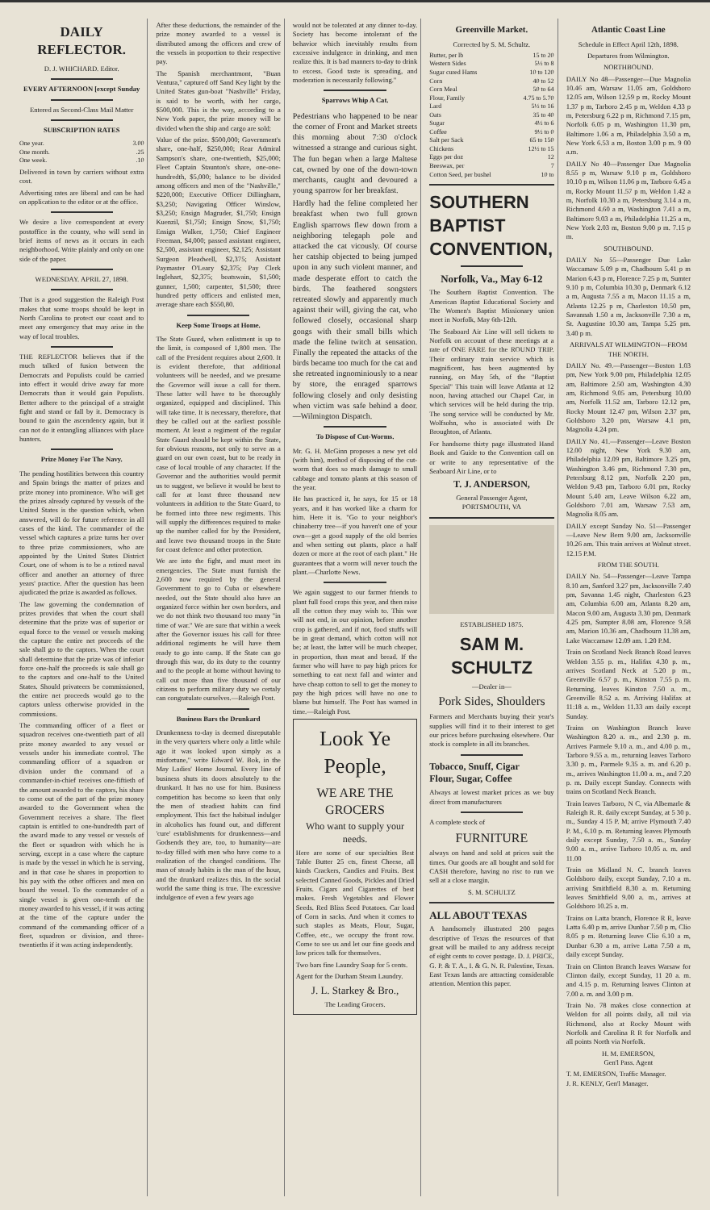DAILY REFLECTOR.
D. J. WHICHARD. Editor.
EVERY AFTERNOON [except Sunday
Entered as Second-Class Mail Matter
SUBSCRIPTION RATES
| One year. | 3.00 |
| One month. | .25 |
| One week. | .10 |
Delivered in town by carriers without extra cost.
Advertising rates are liberal and can be had on application to the editor or at the office.
We desire a live correspondent at every postoffice in the county, who will send in brief items of news as it occurs in each neighborhood. Write plainly and only on one side of the paper.
WEDNESDAY. APRIL 27, 1898.
That is a good suggestion the Raleigh Post makes that some troops should be kept in North Carolina to protect our coast and to meet any emergency that may arise in the way of local troubles.
THE REFLECTOR believes that if the much talked of fusion between the Democrats and Populists could be carried into effect it would drive away far more Democrats than it would gain Populists. Better adhere to the principal of a straight fight and stand or fall by it. Democracy is bound to gain the ascendency again, but it can not do it entangling alliances with place hunters.
Prize Money For The Navy.
The pending hostilities between this country and Spain brings the matter of prizes and prize money into prominence. Who will get the prizes already captured by vessels of the United States is the question which, when answered, will do for future reference in all cases of the kind. The commander of the vessel which captures a prize turns her over to three prize commissioners, who are appointed by the United States District Court, one of whom is to be a retired naval officer and another an attorney of three years' practice. After the question has been ajudicated the prize is awarded as follows.
The law governing the condemnation of prizes provides that when the court shall determine that the prize was of superior or equal force to the vessel or vessels making the capture the entire net proceeds of the sale shall go to the captors. When the court shall determine that the prize was of inferior force one-half the proceeds is sale shall go to the captors and one-half to the United States. Should privateers be commissioned, the entire net proceeds would go to the captors unless otherwise provided in the commissions.
The commanding officer of a fleet or squadron receives one-twentieth part of all prize money awarded to any vessel or vessels under his immediate control. The commanding officer of a squadron or division under the command of a commander-in-chief receives one-fiftieth of the amount awarded to the captors, his share to come out of the part of the prize money awarded to the Government when the Government receives a share. The fleet captain is entitled to one-hundredth part of the award made to any vessel or vessels of the fleet or squadron with which he is serving, except in a case where the capture is made by the vessel in which he is serving, and in that case he shares in proportion to his pay with the other officers and men on board the vessel. To the commander of a single vessel is given one-tenth of the money awarded to his vessel, if it was acting at the time of the capture under the command of the commanding officer of a fleet, squadron or division, and three-twentieths if it was acting independently.
After these deductions, the remainder of the prize money awarded to a vessel is distributed among the officers and crew of the vessels in proportion to their respective pay.
The Spanish merchantmont, "Buan Ventura," captured off Sand Key light by the United States gun-boat "Nashville" Friday, is said to be worth, with her cargo, $500,000. This is the way, according to a New York paper, the prize money will be divided when the ship and cargo are sold:
Value of the prize. $500,000; Government's share, one-half, $250,000; Rear Admiral Sampson's share, one-twentieth, $25,000; Fleet Captain Staunton's share, one-one-hundredth, $5,000; balance to be divided among officers and men of the "Nashville," $220,000; Executive Officer Dillingham, $3,250; Navigating Officer Winslow, $3,250; Ensign Magruder, $1,750; Ensign Kuenzil, $1,750; Ensign Snow, $1,750; Ensign Walker, 1,750; Chief Engineer Freeman, $4,000; passed assistant engineer, $2,500, assistant engineer, $2,125; Assistant Surgeon Pleadwell, $2,375; Assistant Paymaster O'Leary $2,375; Pay Clerk Inglehart, $2,375; boatswain, $1,500; gunner, 1,500; carpenter, $1,500; three hundred petty officers and enlisted men, average share each $550,80.
Keep Some Troops at Home.
The State Guard, when enlistment is up to the limit, is composed of 1,800 men. The call of the President requires about 2,600. It is evident therefore, that additional volunteers will be needed, and we presume the Governor will issue a call for them. These latter will have to be thoroughly organized, equipped and disciplined. This will take time. It is necessary, therefore, that they be called out at the earliest possible moment. At least a regiment of the regular State Guard should be kept within the State, for obvious reasons, not only to serve as a guard on our own coast, but to be ready in case of local trouble of any character. If the Governor and the authorities would permit us to suggest, we believe it would be best to call for at least three thousand new volunteers in addition to the State Guard, to be formed into three new regiments. This will supply the differences required to make up the number called for by the President, and leave two thousand troops in the State for coast defence and other protection.
We are into the fight, and must meet its emergencies. The State must furnish the 2,600 now required by the general Government to go to Cuba or elsewhere needed, out the State should also have an organized force within her own borders, and we do not think two thousand too many "in time of war." We are sure that within a week after the Governor issues his call for three additional regiments he will have them ready to go into camp. If the State can go through this war, do its duty to the country and to the people at home without having to call out more than five thousand of our citizens to perform military duty we certaly can congratulate ourselves.—Raleigh Post.
Business Bars the Drunkard
Drunkenness to-day is deemed disreputable in the very quarters where only a little while ago it was looked upon simply as a misfortune," write Edward W. Bok, in the May Ladies' Home Journal. Every line of business shuts its doors absolutely to the drunkard. It has no use for him. Business competition has become so keen that only the men of steadiest habits can find employment. This fact the habitual indulger in alcoholics has found out, and different 'cure' establishments for drunkenness—and Godsends they are, too, to humanity—are to-day filled with men who have come to a realization of the changed conditions. The man of steady habits is the man of the hour, and the drunkard realizes this. In the social world the same thing is true. The excessive indulgence of even a few years ago
would not be tolerated at any dinner to-day. Society has become intolerant of the behavior which inevitably results from excessive indulgence in drinking, and men realize this. It is bad manners to-day to drink to excess. Good taste is spreading, and moderation is necessarily following."
Sparrows Whip A Cat.
Pedestrians who happened to be near the corner of Front and Market streets this morning about 7:30 o'clock witnessed a strange and curious sight. The fun began when a large Maltese cat, owned by one of the down-town merchants, caught and devoured a young sparrow for her breakfast.
Hardly had the feline completed her breakfast when two full grown English sparrows flew down from a neighboring telegaph pole and attacked the cat vicously. Of course her catship objected to being jumped upon in any such violent manner, and made desperate effort to catch the birds. The feathered songsters retreated slowly and apparently much against their will, giving the cat, who followed closely, occasional sharp gongs with their small bills which made the feline twitch at sensation. Finally the repeated the attacks of the birds became too much for the cat and she retreated ingnominiously to a near by store, the enraged sparrows following closely and only desisting when victim was safe behind a door.—Wilmington Dispatch.
To Dispose of Cut-Worms.
Mr. G. H. McGinn proposes a new yet old (with him), method of disposing of the cut-worm that does so much damage to small cabbage and tomato plants at this season of the year.
He has practiced it, he says, for 15 or 18 years, and it has worked like a charm for him. Here it is. "Go to your neighbor's chinaberry tree—if you haven't one of your own—get a good supply of the old berries and when setting out plants, place a half dozen or more at the root of each plant." He guarantees that a worm will never touch the plant.—Charlotte News.
We again suggest to our farmer friends to plant full food crops this year, and then raise all the cotton they may wish to. This war will not end, in our opinion, before another crop is gathered, and if not, food stuffs will be in great demand, which cotton will not be; at least, the latter will be much cheaper, in proportion, than meat and bread. If the farmer who will have to pay high prices for something to eat next fall and winter and have cheap cotton to sell to get the money to pay the high prices will have no one to blame but himself. The Post has warned in time.—Raleigh Post.
Look Ye People,
WE ARE THE GROCERS
Who want to supply your needs.
Here are some of our specialties Best Table Butter 25 cts, finest Cheese, all kinds Crackers, Candies and Fruits. Best selected Canned Goods, Pickles and Dried Fruits. Cigars and Cigarettes of best makes. Fresh Vegetables and Flower Seeds. Red Bliss Seed Potatoes. Car load of Corn in sacks. And when it comes to such staples as Meats, Flour, Sugar, Coffee, etc., we occupy the front row. Come to see us and let our fine goods and low prices talk for themselves.
Two bars fine Laundry Soap for 5 cents.
Agent for the Durham Steam Laundry.
J. L. Starkey & Bro.,
The Leading Grocers.
Greenville Market.
Corrected by S. M. Schultz.
| Butter, per lb | 15 to 20 |
| Western Sides | 5½ to 8 |
| Sugar cured Hams | 10 to 120 |
| Corn | 40 to 52 |
| Corn Meal | 50 to 64 |
| Flour, Family | 4.75 to 5.70 |
| Lard | 5½ to 16 |
| Oats | 35 to 40 |
| Sugar | 4½ to 6 |
| Coffee | 9½ to 0 |
| Salt per Sack | 65 to 150 |
| Chickens | 12½ to 15 |
| Eggs per doz | 12 |
| Beeswax, per | 7 |
| Cotton Seed, per bushel | 10 to |
SOUTHERN
BAPTIST
CONVENTION,
Norfolk, Va., May 6-12
The Southern Baptist Convention. The American Baptist Educational Society and The Women's Baptist Missionary union meet in Norfolk, May 6th-12th.
The Seaboard Air Line will sell tickets to Norfolk on account of these meetings at a rate of ONE FARE for the ROUND TRIP. Their ordinary train service which is magnificent, has been augmented by running, on May 5th, of the "Baptist Special" This train will leave Atlanta at 12 noon, having attached our Chapel Car, in which services will be held during the trip. The song service will be conducted by Mr. Wolfsohn, who is associated with Dr Broughton, of Atlanta.
For handsome thirty page illustrated Hand Book and Guide to the Convention call on or write to any representative of the Seaboard Air Line, or to
T. J. ANDERSON,
General Passenger Agent,
PORTSMOUTH, VA
ESTABLISHED 1875.
SAM M. SCHULTZ
—Dealer in—
Pork Sides, Shoulders
Farmers and Merchants buying their year's supplies will find it to their interest to get our prices before purchasing elsewhere. Our stock is complete in all its branches.
Tobacco, Snuff, Cigar
Flour, Sugar, Coffee
Always at lowest market prices as we buy direct from manufacturers
A complete stock of
FURNITURE
always on hand and sold at prices suit the times. Our goods are all bought and sold for CASH therefore, having no risc to run we sell at a close margin.
S. M. SCHULTZ
ALL ABOUT TEXAS
A handsomely illustrated 200 pages descriptive of Texas the resources of that great will be mailed to any address receipt of eight cents to cover postage. D. J. PRICE, G. P. & T. A., I. & G. N. R. Palestine, Texas. East Texas lands are attracting considerable attention. Mention this paper.
Atlantic Coast Line
Schedule in Effect April 12th, 1898.
Departures from Wilmington.
NORTHBOUND.
DAILY No 48—Passenger—Due Magnolia 10.46 am, Warsaw 11.05 am, Goldsboro 12.05 am, Wilson 12.59 p m, Rocky Mount 1.37 p m, Tarboro 2.45 p m, Weldon 4.33 p m, Petersburg 6.22 p m, Richmond 7.15 pm, Norfolk 6.05 p m, Washington 11.30 pm, Baltimore 1.06 a m, Philadelphia 3.50 a m, New York 6.53 a m, Boston 3.00 p m. 9 00 a.m.
DAILY No 40—Passenger Due Magnolia 8.55 p m, Warsaw 9.10 p m, Goldsboro 10.10 p m, Wilson 11.06 p m, Tarboro 6.45 a m, Rocky Mount 11.57 p m, Weldon 1.42 a m, Norfolk 10.30 a m, Petersburg 3.14 a m, Richmond 4.60 a m, Washington 7.41 a m, Baltimore 9.03 a m, Philadelphia 11.25 a m, New York 2.03 m, Boston 9.00 p m. 7.15 p m.
SOUTHBOUND.
DAILY No 55—Passenger Due Lake Waccamaw 5.09 p m, Chadbourn 5.41 p m Marion 6.43 p m, Florence 7.25 p m, Sumter 9.10 p m, Columbia 10.30 p, Denmark 6.12 a m, Augusta 7.55 a m, Macon 11.15 a m, Atlanta 12.25 p m, Charleston 10.50 pm, Savannah 1.50 a m, Jacksonville 7.30 a m, St. Augustine 10.30 am, Tampa 5.25 pm. 3.40 p m.
ARRIVALS AT WILMINGTON—FROM THE NORTH.
DAILY No. 49.—Passenger—Boston 1.03 pm, New York 9.00 pm, Philadelphia 12.05 am, Baltimore 2.50 am, Washington 4.30 am, Richmond 9.05 am, Petersburg 10.00 am, Norfolk 11.52 am, Tarboro 12.12 pm, Rocky Mount 12.47 pm, Wilson 2.37 pm, Goldsboro 3.20 pm, Warsaw 4.1 pm, Magnolia 4.24 pm.
DAILY No. 41.—Passenger—Leave Boston 12.00 night, New York 9.30 am, Philadelphia 12.09 pm, Baltimore 3.25 pm, Washington 3.46 pm, Richmond 7.30 pm, Petersburg 8.12 pm, Norfolk 2.20 pm, Weldon 9.43 pm, Tarboro 6.01 pm, Rocky Mount 5.40 am, Leave Wilson 6.22 am, Goldsboro 7.01 am, Warsaw 7.53 am, Magnolia 8.05 am.
DAILY except Sunday No. 51—Passenger—Leave New Bern 9.00 am, Jacksonville 10.26 am. This train arrives at Walnut street. 12.15 P.M.
FROM THE SOUTH.
DAILY No. 54—Passenger—Leave Tampa 8.10 am, Sanford 3.27 pm, Jacksonville 7.40 pm, Savanna 1.45 night, Charleston 6.23 am, Columbia 6.00 am, Atlanta 8.20 am, Macon 9.00 am, Augusta 3.30 pm, Denmark 4.25 pm, Sumpter 8.08 am, Florence 9.58 am, Marion 10.36 am, Chadbourn 11.38 am, Lake Waccamaw 12.09 am. 1.20 P.M.
Train on Scotland Neck Branch Road leaves Weldon 3.55 p. m., Halifax 4.30 p. m., arrives Scotland Neck at 5.20 p m., Greenville 6.57 p. m., Kinston 7.55 p. m. Returning, leaves Kinston 7.50 a. m., Greenville 8.52 a. m. Arriving Halifax at 11:18 a. m., Weldon 11.33 am daily except Sunday.
Trains on Washington Branch leave Washington 8.20 a. m., and 2.30 p. m. Arrives Parmele 9.10 a. m., and 4.00 p. m., Tarboro 9.55 a. m., returning leaves Tarboro 3.30 p. m., Parmele 9.35 a. m. and 6.20 p. m., arrives Washington 11.00 a. m., and 7.20 p. m. Daily except Sunday. Connects with trains on Scotland Neck Branch.
Train leaves Tarboro, N C, via Albemarle & Raleigh R. R. daily except Sunday, at 5 30 p. m., Sunday 4 15 P. M; arrive Plymouth 7.40 P. M., 6.10 p. m. Returning leaves Plymouth daily except Sunday, 7.50 a. m., Sunday 9.00 a. m., arrive Tarboro 10.05 a. m. and 11.00
Train on Midland N. C. branch leaves Goldsboro daily, except Sunday, 7.10 a m. arriving Smithfield 8.30 a. m. Returning leaves Smithfield 9.00 a. m., arrives at Goldsboro 10.25 a. m.
Trains on Latta branch, Florence R R, leave Latta 6.40 p m, arrive Dunbar 7.50 p m, Clio 8.05 p m. Returning leave Clio 6.10 a m, Dunbar 6.30 a m, arrive Latta 7.50 a m, daily except Sunday.
Train on Clinton Branch leaves Warsaw for Clinton daily, except Sunday, 11 20 a. m. and 4.15 p. m. Returning leaves Clinton at 7.00 a. m. and 3.00 p m.
Train No. 78 makes close connection at Weldon for all points daily, all rail via Richmond, also at Rocky Mount with Norfolk and Carolina R R for Norfolk and all points North via Norfolk.
H. M. EMERSON,
Gen'l Pass. Agent
T. M. EMERSON, Traffic Manager.
J. R. KENLY, Gen'l Manager.